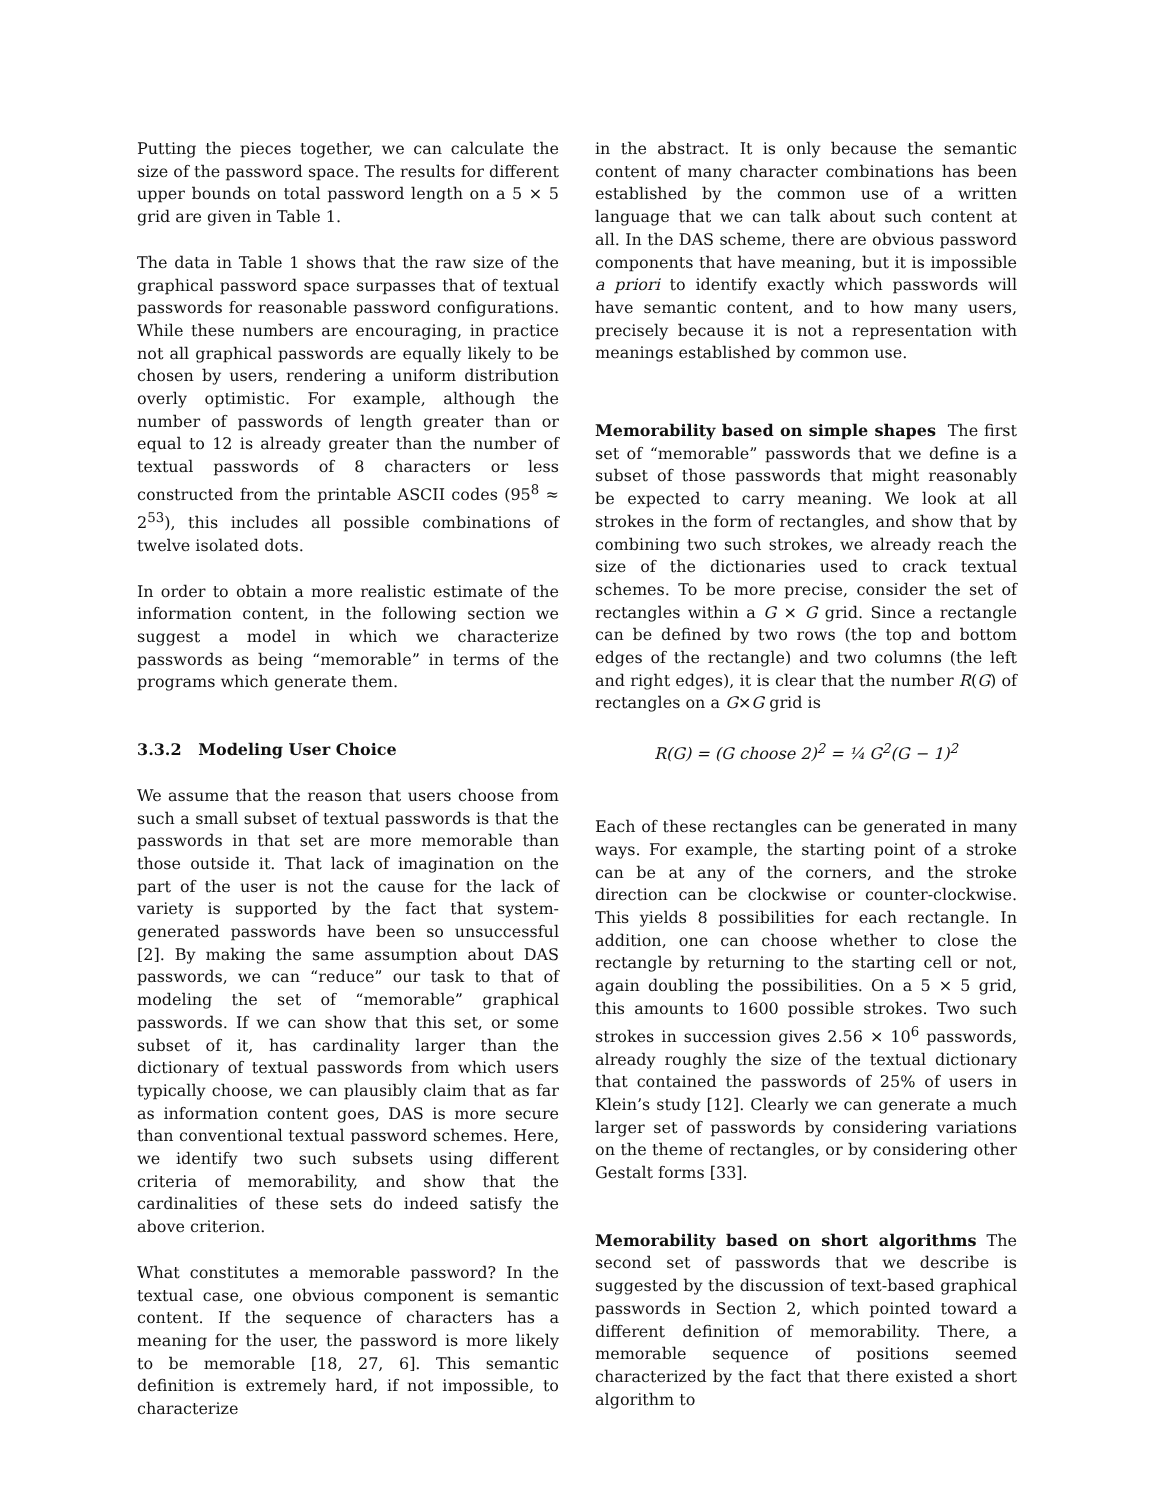Putting the pieces together, we can calculate the size of the password space. The results for different upper bounds on total password length on a 5 × 5 grid are given in Table 1.
The data in Table 1 shows that the raw size of the graphical password space surpasses that of textual passwords for reasonable password configurations. While these numbers are encouraging, in practice not all graphical passwords are equally likely to be chosen by users, rendering a uniform distribution overly optimistic. For example, although the number of passwords of length greater than or equal to 12 is already greater than the number of textual passwords of 8 characters or less constructed from the printable ASCII codes (95<sup>8</sup> ≈ 2<sup>53</sup>), this includes all possible combinations of twelve isolated dots.
In order to obtain a more realistic estimate of the information content, in the following section we suggest a model in which we characterize passwords as being “memorable” in terms of the programs which generate them.
3.3.2 Modeling User Choice
We assume that the reason that users choose from such a small subset of textual passwords is that the passwords in that set are more memorable than those outside it. That lack of imagination on the part of the user is not the cause for the lack of variety is supported by the fact that system-generated passwords have been so unsuccessful [2]. By making the same assumption about DAS passwords, we can “reduce” our task to that of modeling the set of “memorable” graphical passwords. If we can show that this set, or some subset of it, has cardinality larger than the dictionary of textual passwords from which users typically choose, we can plausibly claim that as far as information content goes, DAS is more secure than conventional textual password schemes. Here, we identify two such subsets using different criteria of memorability, and show that the cardinalities of these sets do indeed satisfy the above criterion.
What constitutes a memorable password? In the textual case, one obvious component is semantic content. If the sequence of characters has a meaning for the user, the password is more likely to be memorable [18, 27, 6]. This semantic definition is extremely hard, if not impossible, to characterize
in the abstract. It is only because the semantic content of many character combinations has been established by the common use of a written language that we can talk about such content at all. In the DAS scheme, there are obvious password components that have meaning, but it is impossible a priori to identify exactly which passwords will have semantic content, and to how many users, precisely because it is not a representation with meanings established by common use.
Memorability based on simple shapes The first set of “memorable” passwords that we define is a subset of those passwords that might reasonably be expected to carry meaning. We look at all strokes in the form of rectangles, and show that by combining two such strokes, we already reach the size of the dictionaries used to crack textual schemes. To be more precise, consider the set of rectangles within a G × G grid. Since a rectangle can be defined by two rows (the top and bottom edges of the rectangle) and two columns (the left and right edges), it is clear that the number R(G) of rectangles on a G×G grid is
R(G) = (G choose 2)<sup>2</sup> = ¼ G<sup>2</sup>(G − 1)<sup>2</sup>
Each of these rectangles can be generated in many ways. For example, the starting point of a stroke can be at any of the corners, and the stroke direction can be clockwise or counter-clockwise. This yields 8 possibilities for each rectangle. In addition, one can choose whether to close the rectangle by returning to the starting cell or not, again doubling the possibilities. On a 5 × 5 grid, this amounts to 1600 possible strokes. Two such strokes in succession gives 2.56 × 10<sup>6</sup> passwords, already roughly the size of the textual dictionary that contained the passwords of 25% of users in Klein’s study [12]. Clearly we can generate a much larger set of passwords by considering variations on the theme of rectangles, or by considering other Gestalt forms [33].
Memorability based on short algorithms The second set of passwords that we describe is suggested by the discussion of text-based graphical passwords in Section 2, which pointed toward a different definition of memorability. There, a memorable sequence of positions seemed characterized by the fact that there existed a short algorithm to